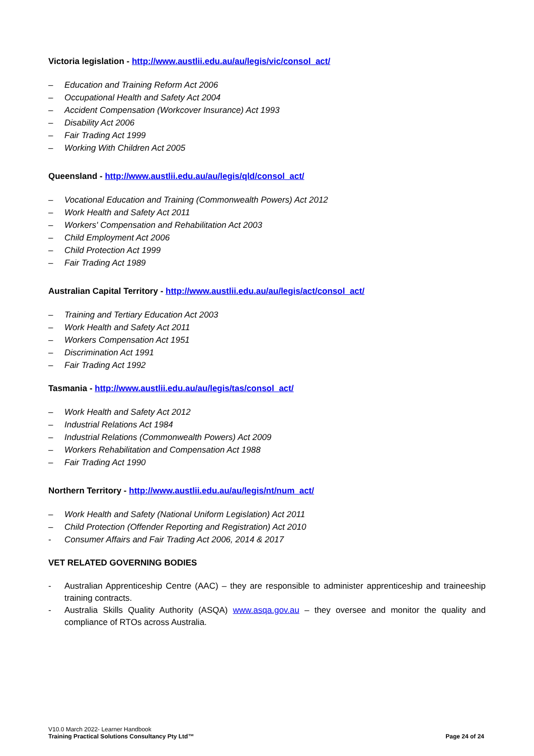Victoria legislation - http://www.austlii.edu.au/au/legis/vic/consol_act/
– Education and Training Reform Act 2006
– Occupational Health and Safety Act 2004
– Accident Compensation (Workcover Insurance) Act 1993
– Disability Act 2006
– Fair Trading Act 1999
– Working With Children Act 2005
Queensland - http://www.austlii.edu.au/au/legis/qld/consol_act/
– Vocational Education and Training (Commonwealth Powers) Act 2012
– Work Health and Safety Act 2011
– Workers' Compensation and Rehabilitation Act 2003
– Child Employment Act 2006
– Child Protection Act 1999
– Fair Trading Act 1989
Australian Capital Territory - http://www.austlii.edu.au/au/legis/act/consol_act/
– Training and Tertiary Education Act 2003
– Work Health and Safety Act 2011
– Workers Compensation Act 1951
– Discrimination Act 1991
– Fair Trading Act 1992
Tasmania - http://www.austlii.edu.au/au/legis/tas/consol_act/
– Work Health and Safety Act 2012
– Industrial Relations Act 1984
– Industrial Relations (Commonwealth Powers) Act 2009
– Workers Rehabilitation and Compensation Act 1988
– Fair Trading Act 1990
Northern Territory - http://www.austlii.edu.au/au/legis/nt/num_act/
– Work Health and Safety (National Uniform Legislation) Act 2011
– Child Protection (Offender Reporting and Registration) Act 2010
- Consumer Affairs and Fair Trading Act 2006, 2014 & 2017
VET RELATED GOVERNING BODIES
- Australian Apprenticeship Centre (AAC) – they are responsible to administer apprenticeship and traineeship training contracts.
- Australia Skills Quality Authority (ASQA) www.asqa.gov.au – they oversee and monitor the quality and compliance of RTOs across Australia.
V10.0 March 2022- Learner Handbook
Training Practical Solutions Consultancy Pty Ltd™ Page 24 of 24